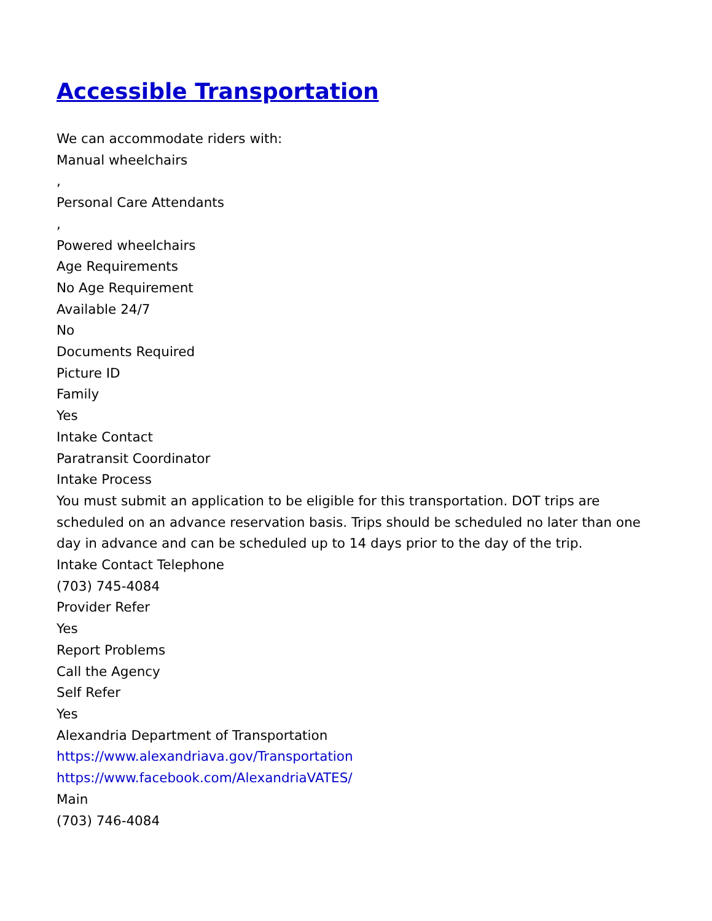Accessible Transportation
We can accommodate riders with:
Manual wheelchairs
,
Personal Care Attendants
,
Powered wheelchairs
Age Requirements
No Age Requirement
Available 24/7
No
Documents Required
Picture ID
Family
Yes
Intake Contact
Paratransit Coordinator
Intake Process
You must submit an application to be eligible for this transportation. DOT trips are scheduled on an advance reservation basis. Trips should be scheduled no later than one day in advance and can be scheduled up to 14 days prior to the day of the trip.
Intake Contact Telephone
(703) 745-4084
Provider Refer
Yes
Report Problems
Call the Agency
Self Refer
Yes
Alexandria Department of Transportation
https://www.alexandriava.gov/Transportation
https://www.facebook.com/AlexandriaVATES/
Main
(703) 746-4084